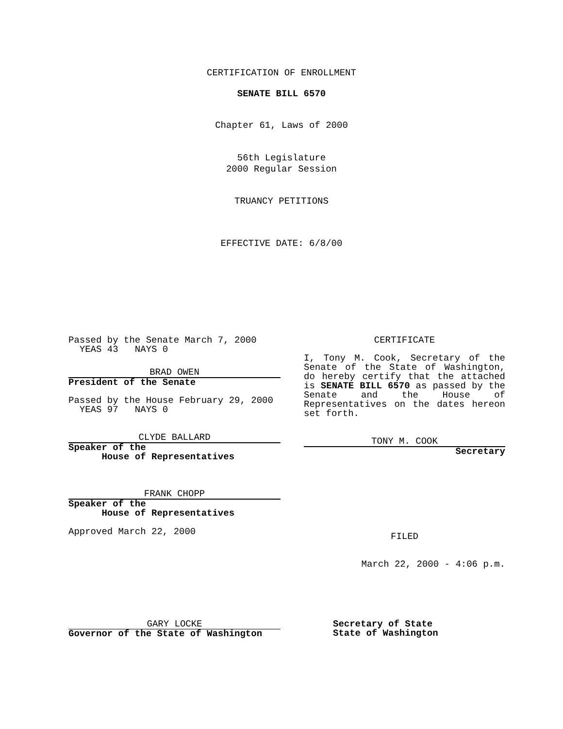CERTIFICATION OF ENROLLMENT
SENATE BILL 6570
Chapter 61, Laws of 2000
56th Legislature
2000 Regular Session
TRUANCY PETITIONS
EFFECTIVE DATE: 6/8/00
Passed by the Senate March 7, 2000
YEAS 43 NAYS 0
BRAD OWEN
President of the Senate
Passed by the House February 29, 2000
YEAS 97 NAYS 0
CLYDE BALLARD
Speaker of the
House of Representatives
FRANK CHOPP
Speaker of the
House of Representatives
Approved March 22, 2000
CERTIFICATE
I, Tony M. Cook, Secretary of the Senate of the State of Washington, do hereby certify that the attached is SENATE BILL 6570 as passed by the Senate and the House of Representatives on the dates hereon set forth.
TONY M. COOK
Secretary
FILED
March 22, 2000 - 4:06 p.m.
GARY LOCKE
Governor of the State of Washington
Secretary of State
State of Washington